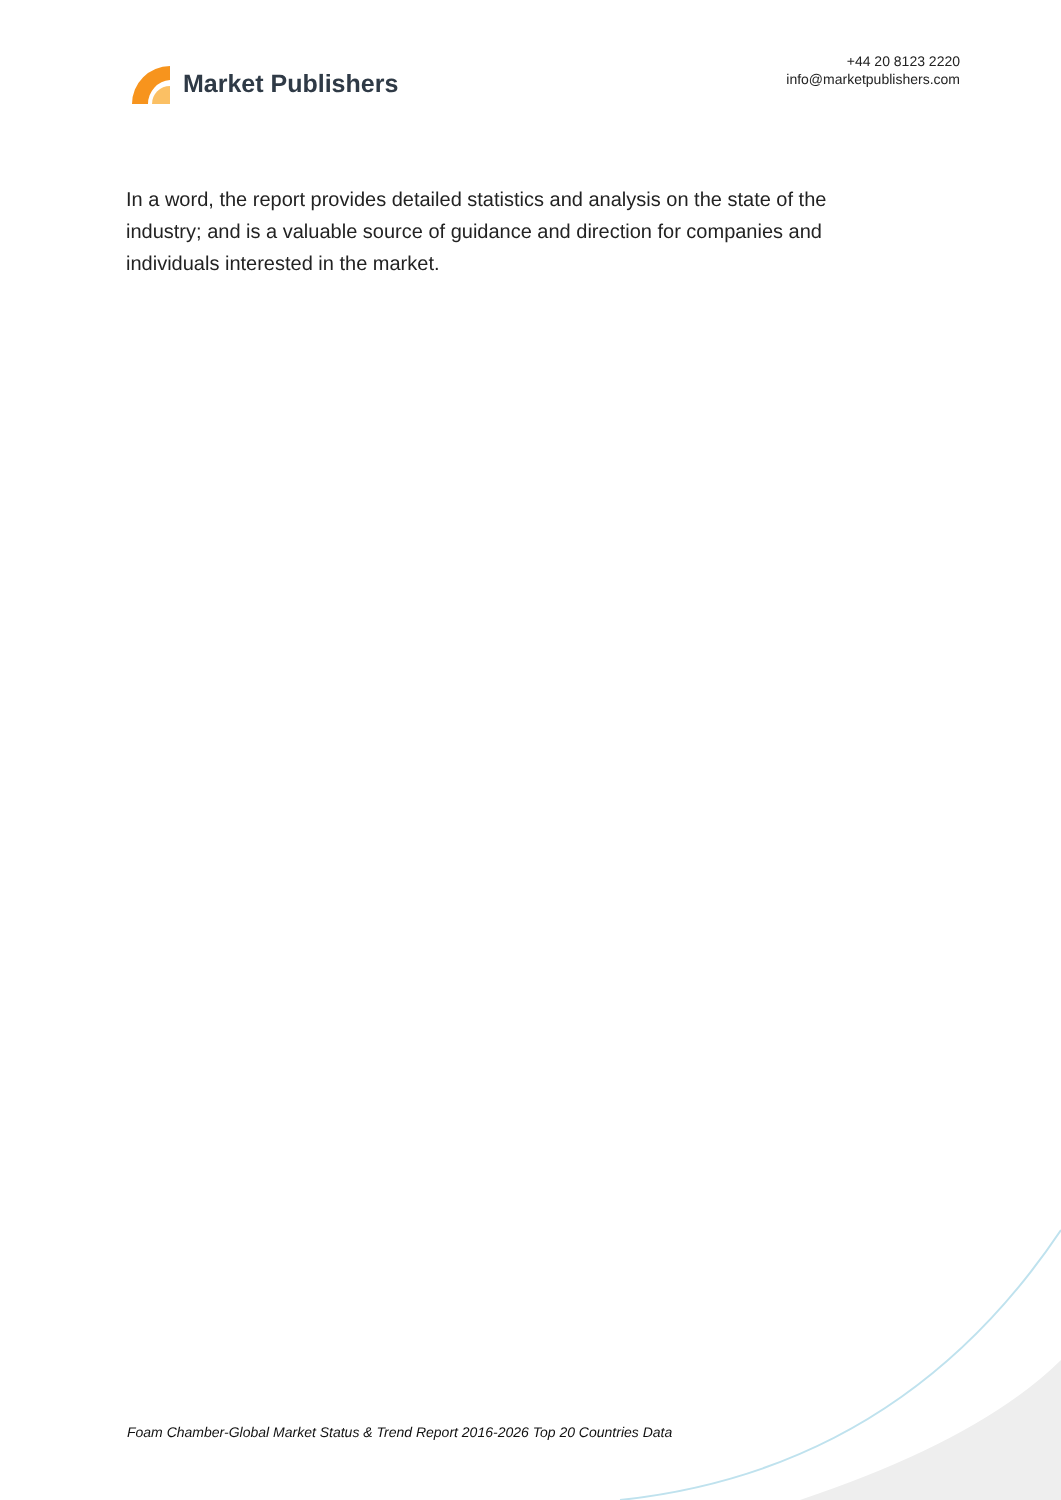Market Publishers
+44 20 8123 2220
info@marketpublishers.com
In a word, the report provides detailed statistics and analysis on the state of the industry; and is a valuable source of guidance and direction for companies and individuals interested in the market.
Foam Chamber-Global Market Status & Trend Report 2016-2026 Top 20 Countries Data